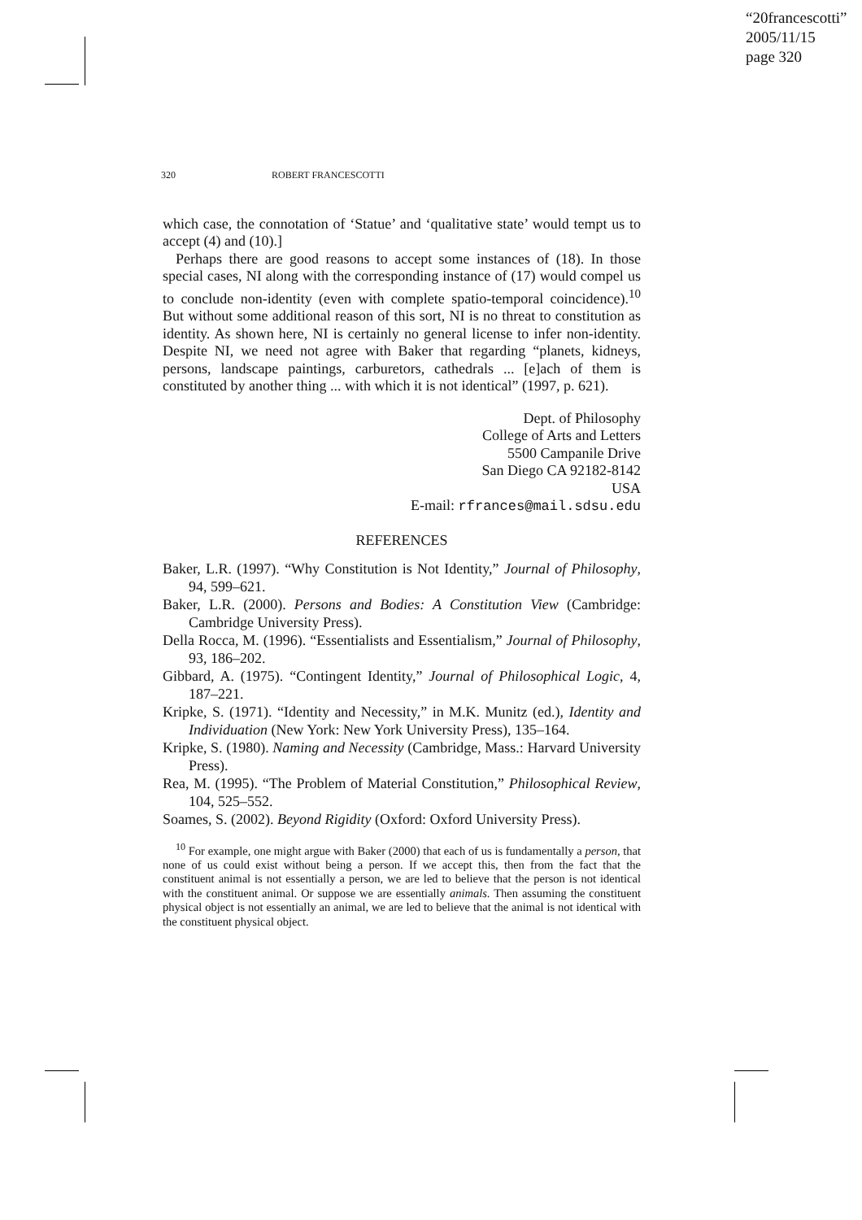“20francescotti”
2005/11/15
page 320
320 ROBERT FRANCESCOTTI
which case, the connotation of ‘Statue’ and ‘qualitative state’ would tempt us to accept (4) and (10).]
Perhaps there are good reasons to accept some instances of (18). In those special cases, NI along with the corresponding instance of (17) would compel us to conclude non-identity (even with complete spatio-temporal coincidence).<sup>10</sup> But without some additional reason of this sort, NI is no threat to constitution as identity. As shown here, NI is certainly no general license to infer non-identity. Despite NI, we need not agree with Baker that regarding “planets, kidneys, persons, landscape paintings, carburetors, cathedrals ... [e]ach of them is constituted by another thing ... with which it is not identical” (1997, p. 621).
Dept. of Philosophy
College of Arts and Letters
5500 Campanile Drive
San Diego CA 92182-8142
USA
E-mail: rfrances@mail.sdsu.edu
REFERENCES
Baker, L.R. (1997). “Why Constitution is Not Identity,” Journal of Philosophy, 94, 599–621.
Baker, L.R. (2000). Persons and Bodies: A Constitution View (Cambridge: Cambridge University Press).
Della Rocca, M. (1996). “Essentialists and Essentialism,” Journal of Philosophy, 93, 186–202.
Gibbard, A. (1975). “Contingent Identity,” Journal of Philosophical Logic, 4, 187–221.
Kripke, S. (1971). “Identity and Necessity,” in M.K. Munitz (ed.), Identity and Individuation (New York: New York University Press), 135–164.
Kripke, S. (1980). Naming and Necessity (Cambridge, Mass.: Harvard University Press).
Rea, M. (1995). “The Problem of Material Constitution,” Philosophical Review, 104, 525–552.
Soames, S. (2002). Beyond Rigidity (Oxford: Oxford University Press).
<sup>10</sup> For example, one might argue with Baker (2000) that each of us is fundamentally a person, that none of us could exist without being a person. If we accept this, then from the fact that the constituent animal is not essentially a person, we are led to believe that the person is not identical with the constituent animal. Or suppose we are essentially animals. Then assuming the constituent physical object is not essentially an animal, we are led to believe that the animal is not identical with the constituent physical object.